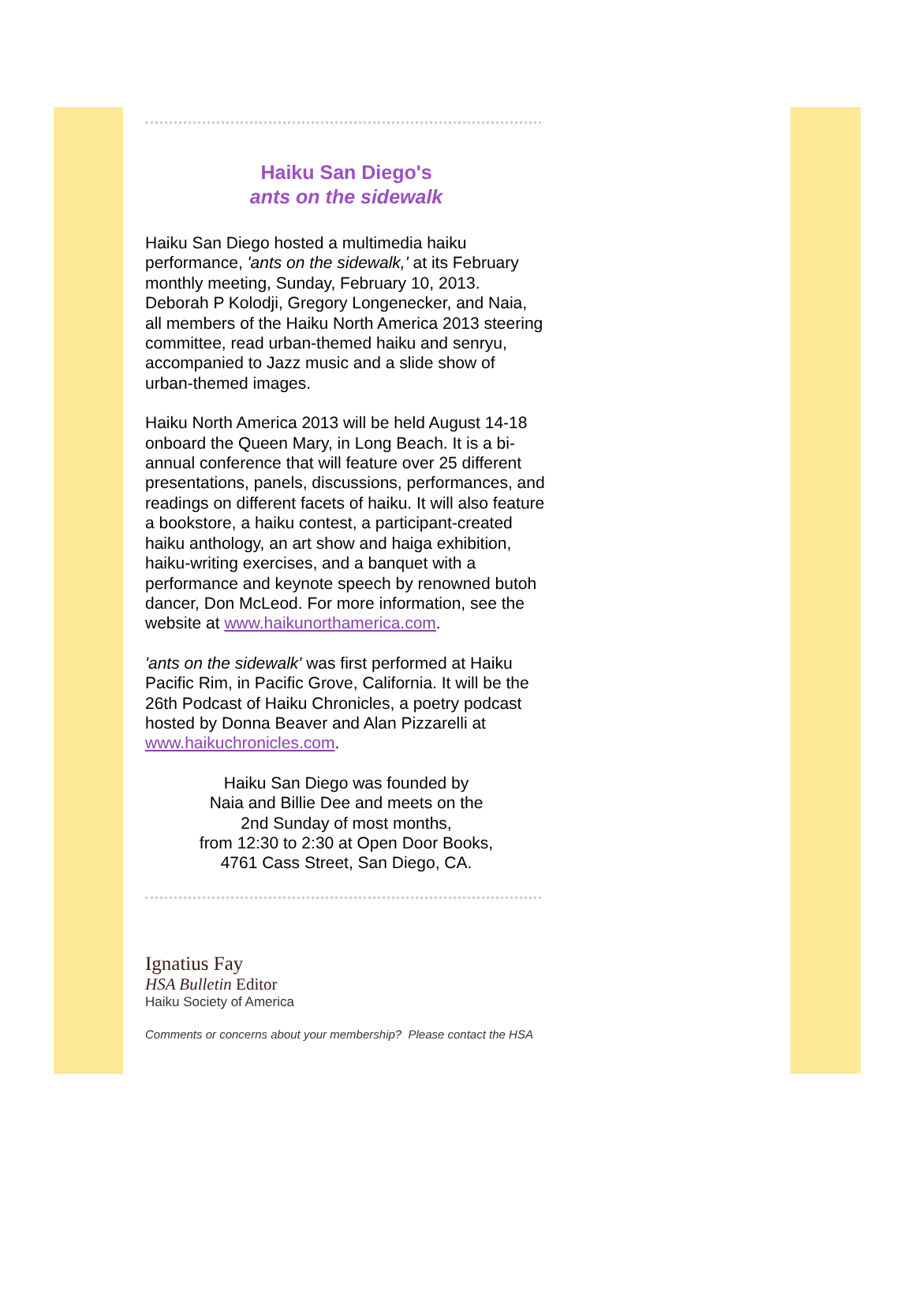Haiku San Diego's
ants on the sidewalk
Haiku San Diego hosted a multimedia haiku performance, 'ants on the sidewalk,' at its February monthly meeting, Sunday, February 10, 2013. Deborah P Kolodji, Gregory Longenecker, and Naia, all members of the Haiku North America 2013 steering committee, read urban-themed haiku and senryu, accompanied to Jazz music and a slide show of urban-themed images.
Haiku North America 2013 will be held August 14-18 onboard the Queen Mary, in Long Beach. It is a bi-annual conference that will feature over 25 different presentations, panels, discussions, performances, and readings on different facets of haiku. It will also feature a bookstore, a haiku contest, a participant-created haiku anthology, an art show and haiga exhibition, haiku-writing exercises, and a banquet with a performance and keynote speech by renowned butoh dancer, Don McLeod. For more information, see the website at www.haikunorthamerica.com.
'ants on the sidewalk' was first performed at Haiku Pacific Rim, in Pacific Grove, California. It will be the 26th Podcast of Haiku Chronicles, a poetry podcast hosted by Donna Beaver and Alan Pizzarelli at www.haikuchronicles.com.
Haiku San Diego was founded by
Naia and Billie Dee and meets on the
2nd Sunday of most months,
from 12:30 to 2:30 at Open Door Books,
4761 Cass Street, San Diego, CA.
Ignatius Fay
HSA Bulletin Editor
Haiku Society of America
Comments or concerns about your membership? Please contact the HSA